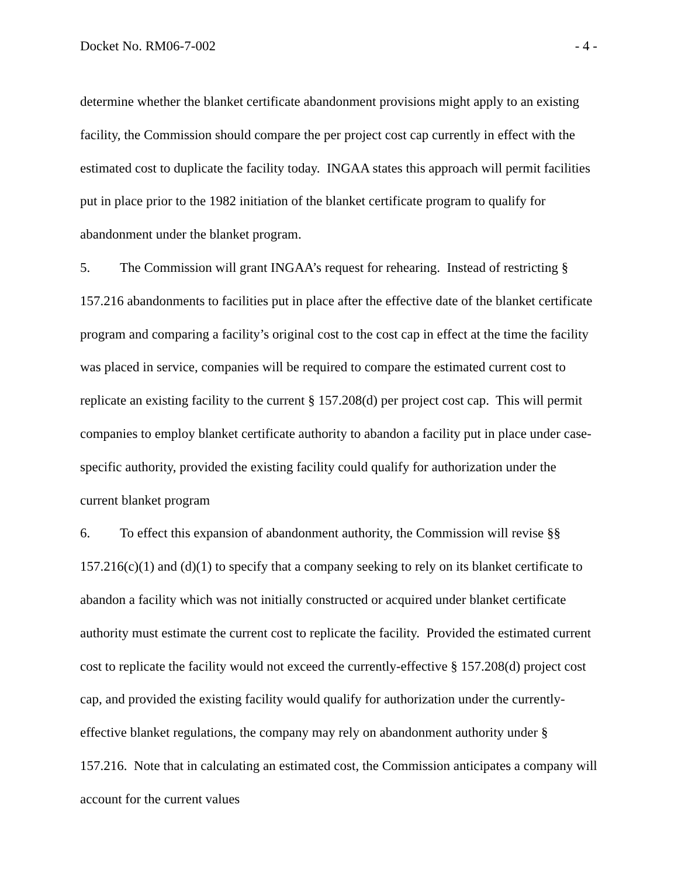Docket No. RM06-7-002 - 4 -
determine whether the blanket certificate abandonment provisions might apply to an existing facility, the Commission should compare the per project cost cap currently in effect with the estimated cost to duplicate the facility today. INGAA states this approach will permit facilities put in place prior to the 1982 initiation of the blanket certificate program to qualify for abandonment under the blanket program.
5. The Commission will grant INGAA’s request for rehearing. Instead of restricting § 157.216 abandonments to facilities put in place after the effective date of the blanket certificate program and comparing a facility’s original cost to the cost cap in effect at the time the facility was placed in service, companies will be required to compare the estimated current cost to replicate an existing facility to the current § 157.208(d) per project cost cap. This will permit companies to employ blanket certificate authority to abandon a facility put in place under case-specific authority, provided the existing facility could qualify for authorization under the current blanket program
6. To effect this expansion of abandonment authority, the Commission will revise §§ 157.216(c)(1) and (d)(1) to specify that a company seeking to rely on its blanket certificate to abandon a facility which was not initially constructed or acquired under blanket certificate authority must estimate the current cost to replicate the facility. Provided the estimated current cost to replicate the facility would not exceed the currently-effective § 157.208(d) project cost cap, and provided the existing facility would qualify for authorization under the currently-effective blanket regulations, the company may rely on abandonment authority under § 157.216. Note that in calculating an estimated cost, the Commission anticipates a company will account for the current values